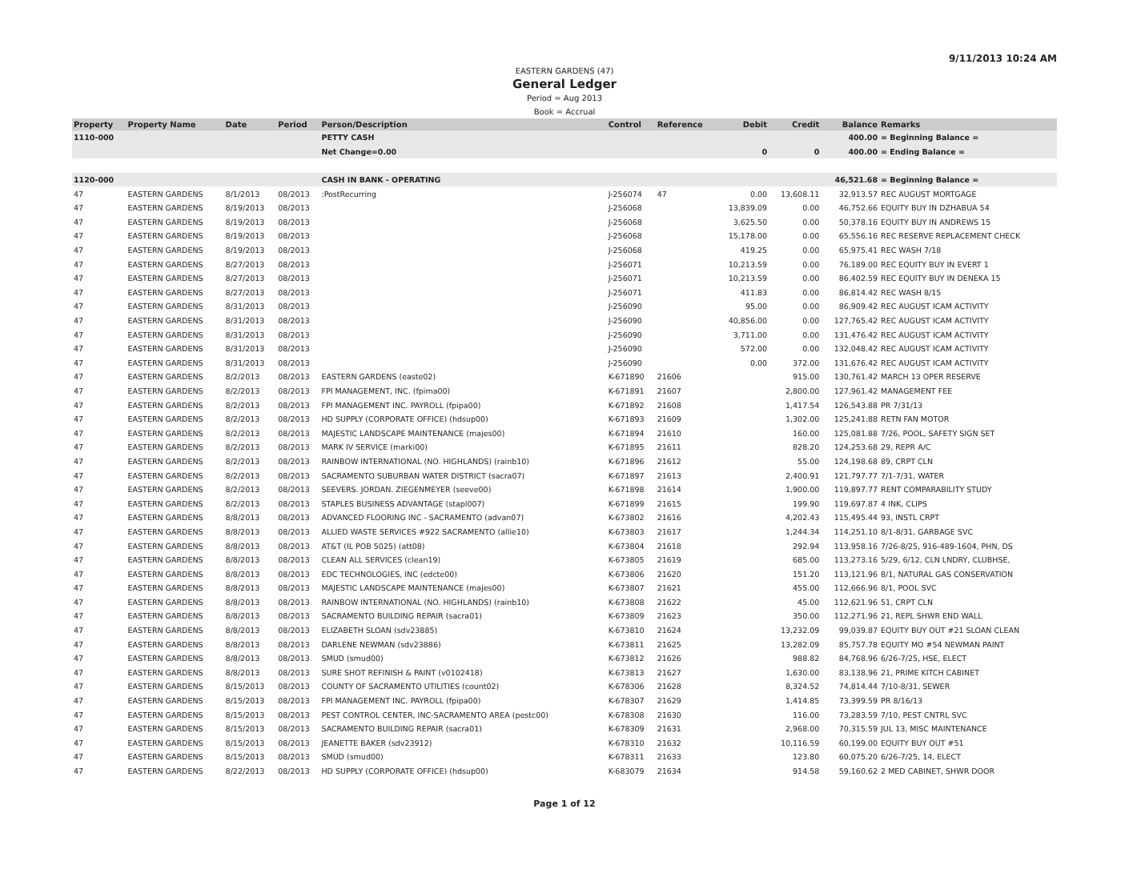9/11/2013 10:24 AM
EASTERN GARDENS (47)
General Ledger
Period = Aug 2013
Book = Accrual
| Property | Property Name | Date | Period | Person/Description | Control | Reference | Debit | Credit | Balance | Remarks |
| --- | --- | --- | --- | --- | --- | --- | --- | --- | --- | --- |
| 1110-000 | | | | PETTY CASH | | | | | 400.00 | = Beginning Balance = |
| | | | | Net Change=0.00 | | | 0 | 0 | 400.00 | = Ending Balance = |
| 1120-000 | | | | CASH IN BANK - OPERATING | | | | | 46,521.68 | = Beginning Balance = |
| 47 | EASTERN GARDENS | 8/1/2013 | 08/2013 | :PostRecurring | J-256074 | 47 | 0.00 | 13,608.11 | 32,913.57 | REC AUGUST MORTGAGE |
| 47 | EASTERN GARDENS | 8/19/2013 | 08/2013 | | J-256068 | | 13,839.09 | 0.00 | 46,752.66 | EQUITY BUY IN DZHABUA 54 |
| 47 | EASTERN GARDENS | 8/19/2013 | 08/2013 | | J-256068 | | 3,625.50 | 0.00 | 50,378.16 | EQUITY BUY IN ANDREWS 15 |
| 47 | EASTERN GARDENS | 8/19/2013 | 08/2013 | | J-256068 | | 15,178.00 | 0.00 | 65,556.16 | REC RESERVE REPLACEMENT CHECK |
| 47 | EASTERN GARDENS | 8/19/2013 | 08/2013 | | J-256068 | | 419.25 | 0.00 | 65,975.41 | REC WASH 7/18 |
| 47 | EASTERN GARDENS | 8/27/2013 | 08/2013 | | J-256071 | | 10,213.59 | 0.00 | 76,189.00 | REC EQUITY BUY IN EVERT 1 |
| 47 | EASTERN GARDENS | 8/27/2013 | 08/2013 | | J-256071 | | 10,213.59 | 0.00 | 86,402.59 | REC EQUITY BUY IN DENEKA 15 |
| 47 | EASTERN GARDENS | 8/27/2013 | 08/2013 | | J-256071 | | 411.83 | 0.00 | 86,814.42 | REC WASH 8/15 |
| 47 | EASTERN GARDENS | 8/31/2013 | 08/2013 | | J-256090 | | 95.00 | 0.00 | 86,909.42 | REC AUGUST ICAM ACTIVITY |
| 47 | EASTERN GARDENS | 8/31/2013 | 08/2013 | | J-256090 | | 40,856.00 | 0.00 | 127,765.42 | REC AUGUST ICAM ACTIVITY |
| 47 | EASTERN GARDENS | 8/31/2013 | 08/2013 | | J-256090 | | 3,711.00 | 0.00 | 131,476.42 | REC AUGUST ICAM ACTIVITY |
| 47 | EASTERN GARDENS | 8/31/2013 | 08/2013 | | J-256090 | | 572.00 | 0.00 | 132,048.42 | REC AUGUST ICAM ACTIVITY |
| 47 | EASTERN GARDENS | 8/31/2013 | 08/2013 | | J-256090 | | 0.00 | 372.00 | 131,676.42 | REC AUGUST ICAM ACTIVITY |
| 47 | EASTERN GARDENS | 8/2/2013 | 08/2013 | EASTERN GARDENS (easte02) | K-671890 | 21606 | | 915.00 | 130,761.42 | MARCH 13 OPER RESERVE |
| 47 | EASTERN GARDENS | 8/2/2013 | 08/2013 | FPI MANAGEMENT, INC. (fpima00) | K-671891 | 21607 | | 2,800.00 | 127,961.42 | MANAGEMENT FEE |
| 47 | EASTERN GARDENS | 8/2/2013 | 08/2013 | FPI MANAGEMENT INC. PAYROLL (fpipa00) | K-671892 | 21608 | | 1,417.54 | 126,543.88 | PR 7/31/13 |
| 47 | EASTERN GARDENS | 8/2/2013 | 08/2013 | HD SUPPLY (CORPORATE OFFICE) (hdsup00) | K-671893 | 21609 | | 1,302.00 | 125,241.88 | RETN FAN MOTOR |
| 47 | EASTERN GARDENS | 8/2/2013 | 08/2013 | MAJESTIC LANDSCAPE MAINTENANCE (majes00) | K-671894 | 21610 | | 160.00 | 125,081.88 | 7/26, POOL, SAFETY SIGN SET |
| 47 | EASTERN GARDENS | 8/2/2013 | 08/2013 | MARK IV SERVICE (marki00) | K-671895 | 21611 | | 828.20 | 124,253.68 | 29, REPR A/C |
| 47 | EASTERN GARDENS | 8/2/2013 | 08/2013 | RAINBOW INTERNATIONAL (NO. HIGHLANDS) (rainb10) | K-671896 | 21612 | | 55.00 | 124,198.68 | 89, CRPT CLN |
| 47 | EASTERN GARDENS | 8/2/2013 | 08/2013 | SACRAMENTO SUBURBAN WATER DISTRICT (sacra07) | K-671897 | 21613 | | 2,400.91 | 121,797.77 | 7/1-7/31, WATER |
| 47 | EASTERN GARDENS | 8/2/2013 | 08/2013 | SEEVERS. JORDAN. ZIEGENMEYER (seeve00) | K-671898 | 21614 | | 1,900.00 | 119,897.77 | RENT COMPARABILITY STUDY |
| 47 | EASTERN GARDENS | 8/2/2013 | 08/2013 | STAPLES BUSINESS ADVANTAGE (stapl007) | K-671899 | 21615 | | 199.90 | 119,697.87 | 4 INK, CLIPS |
| 47 | EASTERN GARDENS | 8/8/2013 | 08/2013 | ADVANCED FLOORING INC - SACRAMENTO (advan07) | K-673802 | 21616 | | 4,202.43 | 115,495.44 | 93, INSTL CRPT |
| 47 | EASTERN GARDENS | 8/8/2013 | 08/2013 | ALLIED WASTE SERVICES #922 SACRAMENTO (allie10) | K-673803 | 21617 | | 1,244.34 | 114,251.10 | 8/1-8/31, GARBAGE SVC |
| 47 | EASTERN GARDENS | 8/8/2013 | 08/2013 | AT&T (IL POB 5025) (att08) | K-673804 | 21618 | | 292.94 | 113,958.16 | 7/26-8/25, 916-489-1604, PHN, DS |
| 47 | EASTERN GARDENS | 8/8/2013 | 08/2013 | CLEAN ALL SERVICES (clean19) | K-673805 | 21619 | | 685.00 | 113,273.16 | 5/29, 6/12, CLN LNDRY, CLUBHSE, |
| 47 | EASTERN GARDENS | 8/8/2013 | 08/2013 | EDC TECHNOLOGIES, INC (edcte00) | K-673806 | 21620 | | 151.20 | 113,121.96 | 8/1, NATURAL GAS CONSERVATION |
| 47 | EASTERN GARDENS | 8/8/2013 | 08/2013 | MAJESTIC LANDSCAPE MAINTENANCE (majes00) | K-673807 | 21621 | | 455.00 | 112,666.96 | 8/1, POOL SVC |
| 47 | EASTERN GARDENS | 8/8/2013 | 08/2013 | RAINBOW INTERNATIONAL (NO. HIGHLANDS) (rainb10) | K-673808 | 21622 | | 45.00 | 112,621.96 | 51, CRPT CLN |
| 47 | EASTERN GARDENS | 8/8/2013 | 08/2013 | SACRAMENTO BUILDING REPAIR (sacra01) | K-673809 | 21623 | | 350.00 | 112,271.96 | 21, REPL SHWR END WALL |
| 47 | EASTERN GARDENS | 8/8/2013 | 08/2013 | ELIZABETH SLOAN (sdv23885) | K-673810 | 21624 | | 13,232.09 | 99,039.87 | EQUITY BUY OUT #21 SLOAN CLEAN |
| 47 | EASTERN GARDENS | 8/8/2013 | 08/2013 | DARLENE NEWMAN (sdv23886) | K-673811 | 21625 | | 13,282.09 | 85,757.78 | EQUITY MO #54 NEWMAN PAINT |
| 47 | EASTERN GARDENS | 8/8/2013 | 08/2013 | SMUD (smud00) | K-673812 | 21626 | | 988.82 | 84,768.96 | 6/26-7/25, HSE, ELECT |
| 47 | EASTERN GARDENS | 8/8/2013 | 08/2013 | SURE SHOT REFINISH & PAINT (v0102418) | K-673813 | 21627 | | 1,630.00 | 83,138.96 | 21, PRIME KITCH CABINET |
| 47 | EASTERN GARDENS | 8/15/2013 | 08/2013 | COUNTY OF SACRAMENTO UTILITIES (count02) | K-678306 | 21628 | | 8,324.52 | 74,814.44 | 7/10-8/31, SEWER |
| 47 | EASTERN GARDENS | 8/15/2013 | 08/2013 | FPI MANAGEMENT INC. PAYROLL (fpipa00) | K-678307 | 21629 | | 1,414.85 | 73,399.59 | PR 8/16/13 |
| 47 | EASTERN GARDENS | 8/15/2013 | 08/2013 | PEST CONTROL CENTER, INC-SACRAMENTO AREA (pestc00) | K-678308 | 21630 | | 116.00 | 73,283.59 | 7/10, PEST CNTRL SVC |
| 47 | EASTERN GARDENS | 8/15/2013 | 08/2013 | SACRAMENTO BUILDING REPAIR (sacra01) | K-678309 | 21631 | | 2,968.00 | 70,315.59 | JUL 13, MISC MAINTENANCE |
| 47 | EASTERN GARDENS | 8/15/2013 | 08/2013 | JEANETTE BAKER (sdv23912) | K-678310 | 21632 | | 10,116.59 | 60,199.00 | EQUITY BUY OUT #51 |
| 47 | EASTERN GARDENS | 8/15/2013 | 08/2013 | SMUD (smud00) | K-678311 | 21633 | | 123.80 | 60,075.20 | 6/26-7/25, 14, ELECT |
| 47 | EASTERN GARDENS | 8/22/2013 | 08/2013 | HD SUPPLY (CORPORATE OFFICE) (hdsup00) | K-683079 | 21634 | | 914.58 | 59,160.62 | 2 MED CABINET, SHWR DOOR |
Page 1 of 12